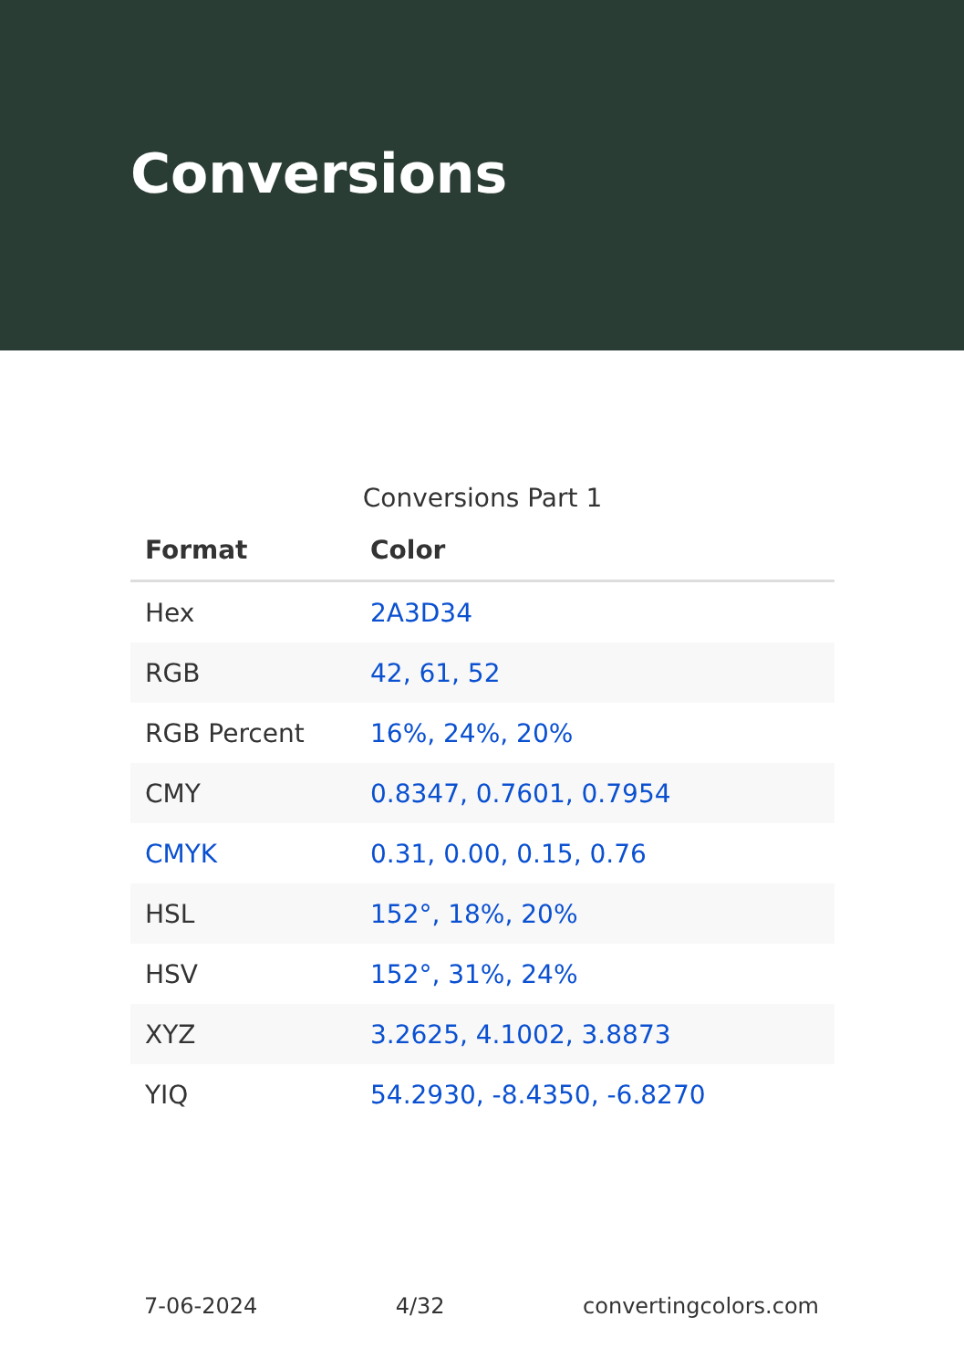Conversions
Conversions Part 1
| Format | Color |
| --- | --- |
| Hex | 2A3D34 |
| RGB | 42, 61, 52 |
| RGB Percent | 16%, 24%, 20% |
| CMY | 0.8347, 0.7601, 0.7954 |
| CMYK | 0.31, 0.00, 0.15, 0.76 |
| HSL | 152°, 18%, 20% |
| HSV | 152°, 31%, 24% |
| XYZ | 3.2625, 4.1002, 3.8873 |
| YIQ | 54.2930, -8.4350, -6.8270 |
7-06-2024 4/32 convertingcolors.com